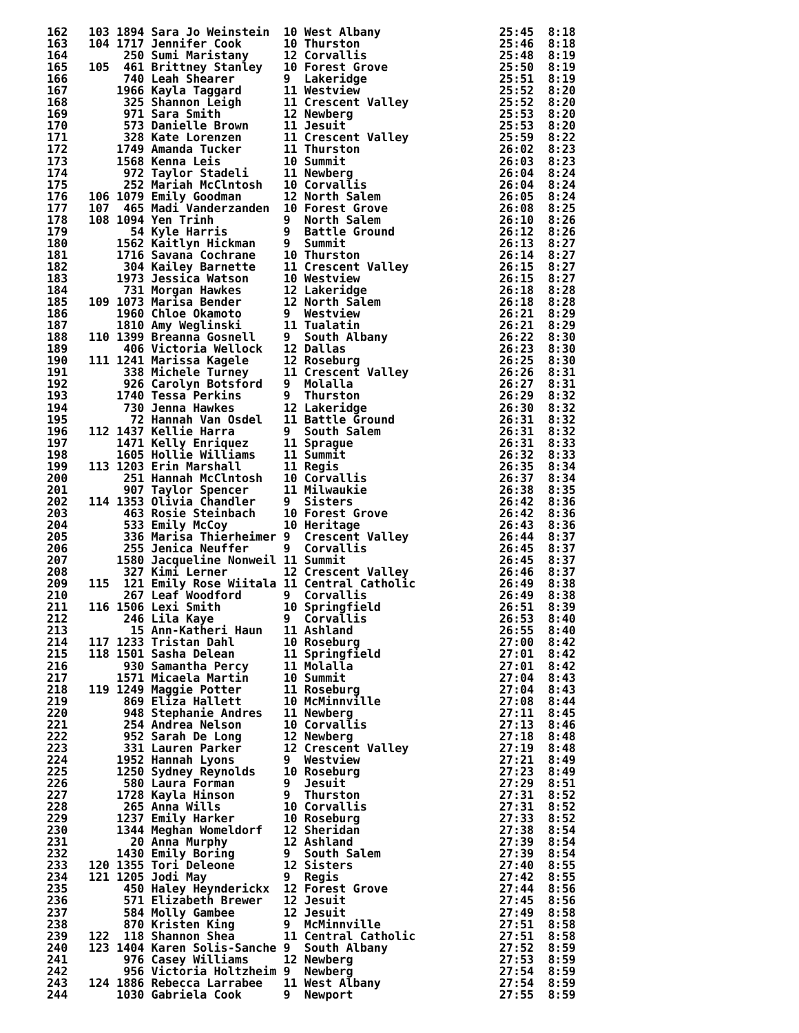162   103 1894 Sara Jo Weinstein  10 West Albany                 25:45  8:18
163   104 1717 Jennifer Cook      10 Thurston                    25:46  8:18
164        250 Sumi Maristany     12 Corvallis                   25:48  8:19
165   105  461 Brittney Stanley   10 Forest Grove                25:50  8:19
166        740 Leah Shearer       9  Lakeridge                   25:51  8:19
167       1966 Kayla Taggard      11 Westview                    25:52  8:20
168        325 Shannon Leigh      11 Crescent Valley             25:52  8:20
169        971 Sara Smith         12 Newberg                     25:53  8:20
170        573 Danielle Brown     11 Jesuit                      25:53  8:20
171        328 Kate Lorenzen      11 Crescent Valley             25:59  8:22
172       1749 Amanda Tucker      11 Thurston                    26:02  8:23
173       1568 Kenna Leis         10 Summit                      26:03  8:23
174        972 Taylor Stadeli     11 Newberg                     26:04  8:24
175        252 Mariah McClntosh   10 Corvallis                   26:04  8:24
176   106 1079 Emily Goodman      12 North Salem                 26:05  8:24
177   107  465 Madi Vanderzanden  10 Forest Grove                26:08  8:25
178   108 1094 Yen Trinh          9  North Salem                 26:10  8:26
179         54 Kyle Harris        9  Battle Ground               26:12  8:26
180       1562 Kaitlyn Hickman    9  Summit                      26:13  8:27
181       1716 Savana Cochrane    10 Thurston                    26:14  8:27
182        304 Kailey Barnette    11 Crescent Valley             26:15  8:27
183       1973 Jessica Watson     10 Westview                    26:15  8:27
184        731 Morgan Hawkes      12 Lakeridge                   26:18  8:28
185   109 1073 Marisa Bender      12 North Salem                 26:18  8:28
186       1960 Chloe Okamoto      9  Westview                    26:21  8:29
187       1810 Amy Weglinski      11 Tualatin                    26:21  8:29
188   110 1399 Breanna Gosnell    9  South Albany                26:22  8:30
189        406 Victoria Wellock   12 Dallas                      26:23  8:30
190   111 1241 Marissa Kagele     12 Roseburg                    26:25  8:30
191        338 Michele Turney     11 Crescent Valley             26:26  8:31
192        926 Carolyn Botsford   9  Molalla                     26:27  8:31
193       1740 Tessa Perkins      9  Thurston                    26:29  8:32
194        730 Jenna Hawkes       12 Lakeridge                   26:30  8:32
195         72 Hannah Van Osdel   11 Battle Ground               26:31  8:32
196   112 1437 Kellie Harra       9  South Salem                 26:31  8:32
197       1471 Kelly Enriquez     11 Sprague                     26:31  8:33
198       1605 Hollie Williams    11 Summit                      26:32  8:33
199   113 1203 Erin Marshall      11 Regis                       26:35  8:34
200        251 Hannah McClntosh   10 Corvallis                   26:37  8:34
201        907 Taylor Spencer     11 Milwaukie                   26:38  8:35
202   114 1353 Olivia Chandler    9  Sisters                     26:42  8:36
203        463 Rosie Steinbach    10 Forest Grove                26:42  8:36
204        533 Emily McCoy        10 Heritage                    26:43  8:36
205        336 Marisa Thierheimer 9  Crescent Valley             26:44  8:37
206        255 Jenica Neuffer     9  Corvallis                   26:45  8:37
207       1580 Jacqueline Nonweil 11 Summit                      26:45  8:37
208        327 Kimi Lerner        12 Crescent Valley             26:46  8:37
209   115  121 Emily Rose Wiitala 11 Central Catholic            26:49  8:38
210        267 Leaf Woodford      9  Corvallis                   26:49  8:38
211   116 1506 Lexi Smith         10 Springfield                 26:51  8:39
212        246 Lila Kaye          9  Corvallis                   26:53  8:40
213         15 Ann-Katheri Haun   11 Ashland                     26:55  8:40
214   117 1233 Tristan Dahl       10 Roseburg                    27:00  8:42
215   118 1501 Sasha Delean       11 Springfield                 27:01  8:42
216        930 Samantha Percy     11 Molalla                     27:01  8:42
217       1571 Micaela Martin     10 Summit                      27:04  8:43
218   119 1249 Maggie Potter      11 Roseburg                    27:04  8:43
219        869 Eliza Hallett      10 McMinnville                 27:08  8:44
220        948 Stephanie Andres   11 Newberg                     27:11  8:45
221        254 Andrea Nelson      10 Corvallis                   27:13  8:46
222        952 Sarah De Long      12 Newberg                     27:18  8:48
223        331 Lauren Parker      12 Crescent Valley             27:19  8:48
224       1952 Hannah Lyons       9  Westview                    27:21  8:49
225       1250 Sydney Reynolds    10 Roseburg                    27:23  8:49
226        580 Laura Forman       9  Jesuit                      27:29  8:51
227       1728 Kayla Hinson       9  Thurston                    27:31  8:52
228        265 Anna Wills         10 Corvallis                   27:31  8:52
229       1237 Emily Harker       10 Roseburg                    27:33  8:52
230       1344 Meghan Womeldorf   12 Sheridan                    27:38  8:54
231         20 Anna Murphy        12 Ashland                     27:39  8:54
232       1430 Emily Boring       9  South Salem                 27:39  8:54
233   120 1355 Tori Deleone       12 Sisters                     27:40  8:55
234   121 1205 Jodi May           9  Regis                       27:42  8:55
235        450 Haley Heynderickx  12 Forest Grove                27:44  8:56
236        571 Elizabeth Brewer   12 Jesuit                      27:45  8:56
237        584 Molly Gambee       12 Jesuit                      27:49  8:58
238        870 Kristen King       9  McMinnville                 27:51  8:58
239   122  118 Shannon Shea       11 Central Catholic            27:51  8:58
240   123 1404 Karen Solis-Sanche 9  South Albany                27:52  8:59
241        976 Casey Williams     12 Newberg                     27:53  8:59
242        956 Victoria Holtzheim 9  Newberg                     27:54  8:59
243   124 1886 Rebecca Larrabee   11 West Albany                 27:54  8:59
244       1030 Gabriela Cook      9  Newport                     27:55  8:59